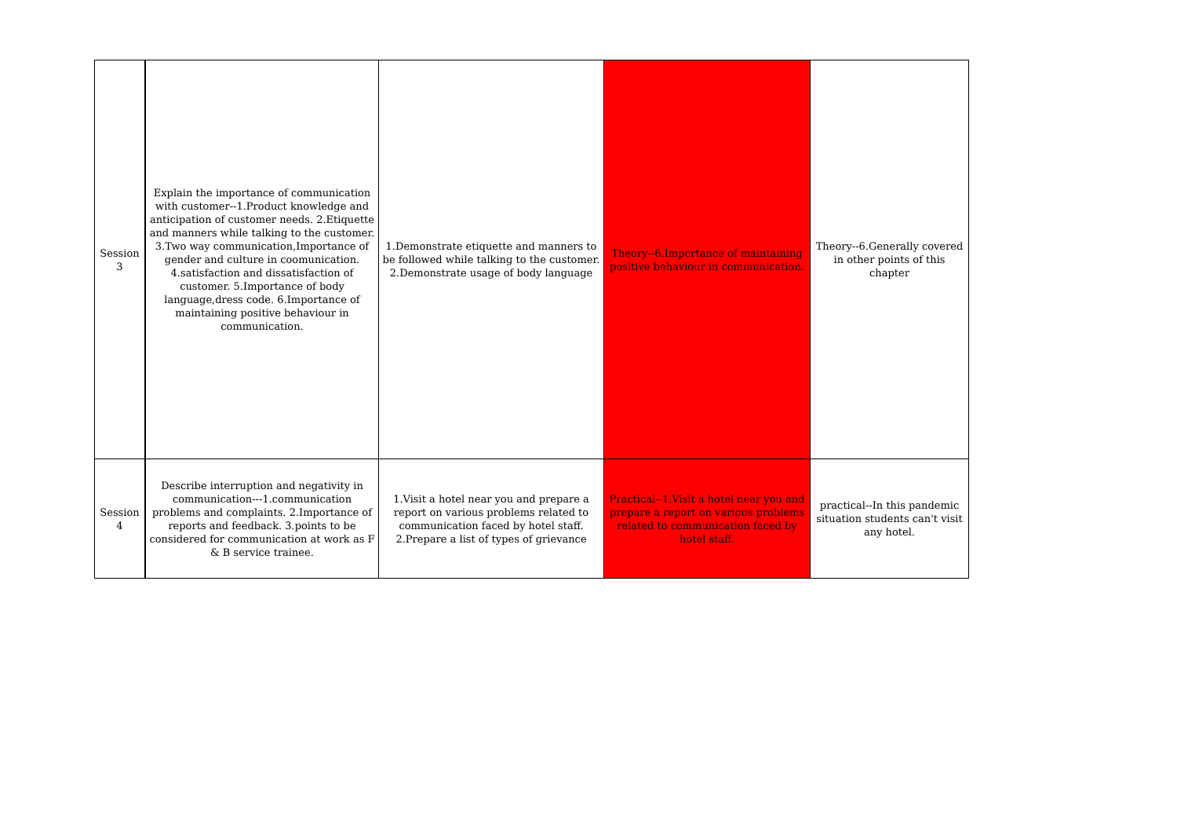| Session 3 | Explain the importance of communication with customer--1.Product knowledge and anticipation of customer needs. 2.Etiquette and manners while talking to the customer. 3.Two way communication,Importance of gender and culture in coomunication. 4.satisfaction and dissatisfaction of customer. 5.Importance of body language,dress code. 6.Importance of maintaining positive behaviour in communication. | 1.Demonstrate etiquette and manners to be followed while talking to the customer. 2.Demonstrate usage of body language | Theory--6.Importance of maintaining positive behaviour in communication. | Theory--6.Generally covered in other points of this chapter |
| Session 4 | Describe interruption and negativity in communication---1.communication problems and complaints. 2.Importance of reports and feedback. 3.points to be considered for communication at work as F & B service trainee. | 1.Visit a hotel near you and prepare a report on various problems related to communication faced by hotel staff. 2.Prepare a list of types of grievance | Practical--1.Visit a hotel near you and prepare a report on various problems related to communication faced by hotel staff. | practical--In this pandemic situation students can't visit any hotel. |